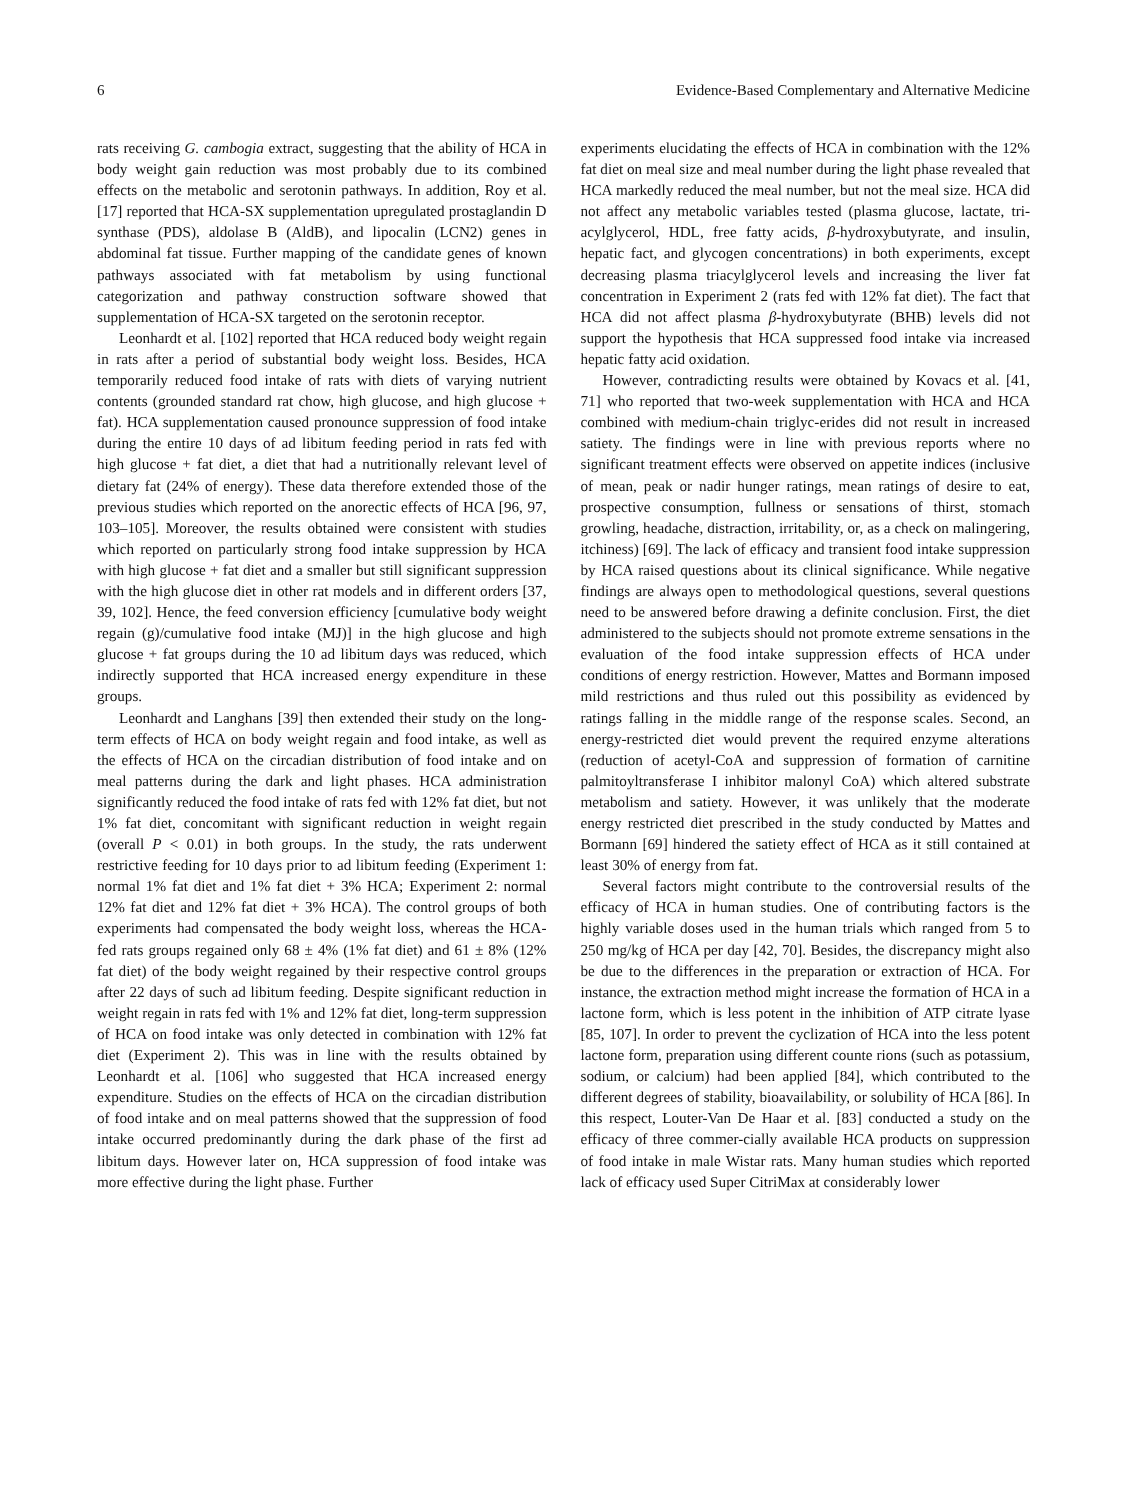6 Evidence-Based Complementary and Alternative Medicine
rats receiving G. cambogia extract, suggesting that the ability of HCA in body weight gain reduction was most probably due to its combined effects on the metabolic and serotonin pathways. In addition, Roy et al. [17] reported that HCA-SX supplementation upregulated prostaglandin D synthase (PDS), aldolase B (AldB), and lipocalin (LCN2) genes in abdominal fat tissue. Further mapping of the candidate genes of known pathways associated with fat metabolism by using functional categorization and pathway construction software showed that supplementation of HCA-SX targeted on the serotonin receptor.
Leonhardt et al. [102] reported that HCA reduced body weight regain in rats after a period of substantial body weight loss. Besides, HCA temporarily reduced food intake of rats with diets of varying nutrient contents (grounded standard rat chow, high glucose, and high glucose + fat). HCA supplementation caused pronounce suppression of food intake during the entire 10 days of ad libitum feeding period in rats fed with high glucose + fat diet, a diet that had a nutritionally relevant level of dietary fat (24% of energy). These data therefore extended those of the previous studies which reported on the anorectic effects of HCA [96, 97, 103–105]. Moreover, the results obtained were consistent with studies which reported on particularly strong food intake suppression by HCA with high glucose + fat diet and a smaller but still significant suppression with the high glucose diet in other rat models and in different orders [37, 39, 102]. Hence, the feed conversion efficiency [cumulative body weight regain (g)/cumulative food intake (MJ)] in the high glucose and high glucose + fat groups during the 10 ad libitum days was reduced, which indirectly supported that HCA increased energy expenditure in these groups.
Leonhardt and Langhans [39] then extended their study on the long-term effects of HCA on body weight regain and food intake, as well as the effects of HCA on the circadian distribution of food intake and on meal patterns during the dark and light phases. HCA administration significantly reduced the food intake of rats fed with 12% fat diet, but not 1% fat diet, concomitant with significant reduction in weight regain (overall P < 0.01) in both groups. In the study, the rats underwent restrictive feeding for 10 days prior to ad libitum feeding (Experiment 1: normal 1% fat diet and 1% fat diet + 3% HCA; Experiment 2: normal 12% fat diet and 12% fat diet + 3% HCA). The control groups of both experiments had compensated the body weight loss, whereas the HCA-fed rats groups regained only 68 ± 4% (1% fat diet) and 61 ± 8% (12% fat diet) of the body weight regained by their respective control groups after 22 days of such ad libitum feeding. Despite significant reduction in weight regain in rats fed with 1% and 12% fat diet, long-term suppression of HCA on food intake was only detected in combination with 12% fat diet (Experiment 2). This was in line with the results obtained by Leonhardt et al. [106] who suggested that HCA increased energy expenditure. Studies on the effects of HCA on the circadian distribution of food intake and on meal patterns showed that the suppression of food intake occurred predominantly during the dark phase of the first ad libitum days. However later on, HCA suppression of food intake was more effective during the light phase. Further
experiments elucidating the effects of HCA in combination with the 12% fat diet on meal size and meal number during the light phase revealed that HCA markedly reduced the meal number, but not the meal size. HCA did not affect any metabolic variables tested (plasma glucose, lactate, tri-acylglycerol, HDL, free fatty acids, β-hydroxybutyrate, and insulin, hepatic fact, and glycogen concentrations) in both experiments, except decreasing plasma triacylglycerol levels and increasing the liver fat concentration in Experiment 2 (rats fed with 12% fat diet). The fact that HCA did not affect plasma β-hydroxybutyrate (BHB) levels did not support the hypothesis that HCA suppressed food intake via increased hepatic fatty acid oxidation.
However, contradicting results were obtained by Kovacs et al. [41, 71] who reported that two-week supplementation with HCA and HCA combined with medium-chain triglyc-erides did not result in increased satiety. The findings were in line with previous reports where no significant treatment effects were observed on appetite indices (inclusive of mean, peak or nadir hunger ratings, mean ratings of desire to eat, prospective consumption, fullness or sensations of thirst, stomach growling, headache, distraction, irritability, or, as a check on malingering, itchiness) [69]. The lack of efficacy and transient food intake suppression by HCA raised questions about its clinical significance. While negative findings are always open to methodological questions, several questions need to be answered before drawing a definite conclusion. First, the diet administered to the subjects should not promote extreme sensations in the evaluation of the food intake suppression effects of HCA under conditions of energy restriction. However, Mattes and Bormann imposed mild restrictions and thus ruled out this possibility as evidenced by ratings falling in the middle range of the response scales. Second, an energy-restricted diet would prevent the required enzyme alterations (reduction of acetyl-CoA and suppression of formation of carnitine palmitoyltransferase I inhibitor malonyl CoA) which altered substrate metabolism and satiety. However, it was unlikely that the moderate energy restricted diet prescribed in the study conducted by Mattes and Bormann [69] hindered the satiety effect of HCA as it still contained at least 30% of energy from fat.
Several factors might contribute to the controversial results of the efficacy of HCA in human studies. One of contributing factors is the highly variable doses used in the human trials which ranged from 5 to 250 mg/kg of HCA per day [42, 70]. Besides, the discrepancy might also be due to the differences in the preparation or extraction of HCA. For instance, the extraction method might increase the formation of HCA in a lactone form, which is less potent in the inhibition of ATP citrate lyase [85, 107]. In order to prevent the cyclization of HCA into the less potent lactone form, preparation using different counte rions (such as potassium, sodium, or calcium) had been applied [84], which contributed to the different degrees of stability, bioavailability, or solubility of HCA [86]. In this respect, Louter-Van De Haar et al. [83] conducted a study on the efficacy of three commer-cially available HCA products on suppression of food intake in male Wistar rats. Many human studies which reported lack of efficacy used Super CitriMax at considerably lower